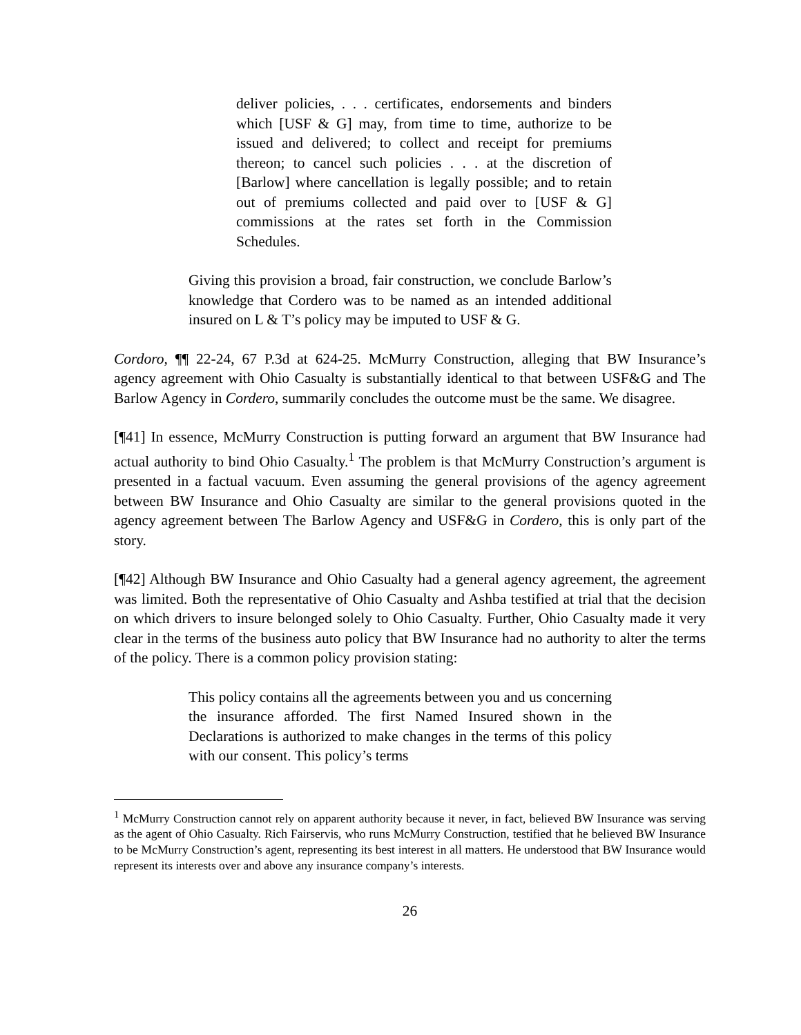deliver policies, . . . certificates, endorsements and binders which [USF & G] may, from time to time, authorize to be issued and delivered; to collect and receipt for premiums thereon; to cancel such policies . . . at the discretion of [Barlow] where cancellation is legally possible; and to retain out of premiums collected and paid over to [USF & G] commissions at the rates set forth in the Commission Schedules.
Giving this provision a broad, fair construction, we conclude Barlow’s knowledge that Cordero was to be named as an intended additional insured on L & T’s policy may be imputed to USF & G.
Cordoro, ¶¶ 22-24, 67 P.3d at 624-25. McMurry Construction, alleging that BW Insurance’s agency agreement with Ohio Casualty is substantially identical to that between USF&G and The Barlow Agency in Cordero, summarily concludes the outcome must be the same. We disagree.
[¶41] In essence, McMurry Construction is putting forward an argument that BW Insurance had actual authority to bind Ohio Casualty.<sup>1</sup> The problem is that McMurry Construction’s argument is presented in a factual vacuum. Even assuming the general provisions of the agency agreement between BW Insurance and Ohio Casualty are similar to the general provisions quoted in the agency agreement between The Barlow Agency and USF&G in Cordero, this is only part of the story.
[¶42] Although BW Insurance and Ohio Casualty had a general agency agreement, the agreement was limited. Both the representative of Ohio Casualty and Ashba testified at trial that the decision on which drivers to insure belonged solely to Ohio Casualty. Further, Ohio Casualty made it very clear in the terms of the business auto policy that BW Insurance had no authority to alter the terms of the policy. There is a common policy provision stating:
This policy contains all the agreements between you and us concerning the insurance afforded. The first Named Insured shown in the Declarations is authorized to make changes in the terms of this policy with our consent. This policy’s terms
<sup>1</sup> McMurry Construction cannot rely on apparent authority because it never, in fact, believed BW Insurance was serving as the agent of Ohio Casualty. Rich Fairservis, who runs McMurry Construction, testified that he believed BW Insurance to be McMurry Construction’s agent, representing its best interest in all matters. He understood that BW Insurance would represent its interests over and above any insurance company’s interests.
26